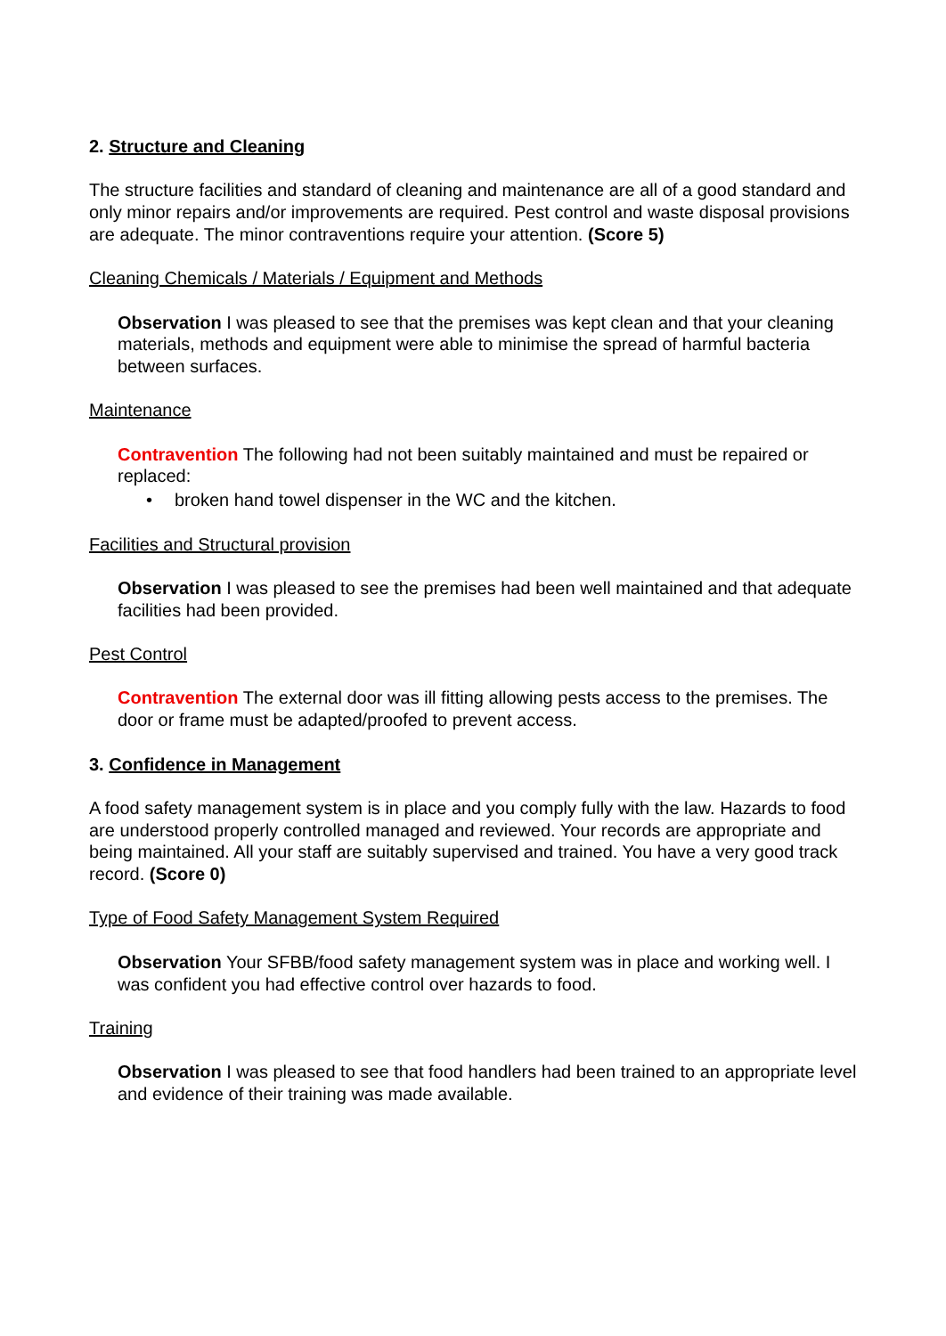2. Structure and Cleaning
The structure facilities and standard of cleaning and maintenance are all of a good standard and only minor repairs and/or improvements are required. Pest control and waste disposal provisions are adequate. The minor contraventions require your attention. (Score 5)
Cleaning Chemicals / Materials / Equipment and Methods
Observation I was pleased to see that the premises was kept clean and that your cleaning materials, methods and equipment were able to minimise the spread of harmful bacteria between surfaces.
Maintenance
Contravention The following had not been suitably maintained and must be repaired or replaced:
• broken hand towel dispenser in the WC and the kitchen.
Facilities and Structural provision
Observation I was pleased to see the premises had been well maintained and that adequate facilities had been provided.
Pest Control
Contravention The external door was ill fitting allowing pests access to the premises. The door or frame must be adapted/proofed to prevent access.
3. Confidence in Management
A food safety management system is in place and you comply fully with the law. Hazards to food are understood properly controlled managed and reviewed. Your records are appropriate and being maintained. All your staff are suitably supervised and trained. You have a very good track record. (Score 0)
Type of Food Safety Management System Required
Observation Your SFBB/food safety management system was in place and working well. I was confident you had effective control over hazards to food.
Training
Observation I was pleased to see that food handlers had been trained to an appropriate level and evidence of their training was made available.